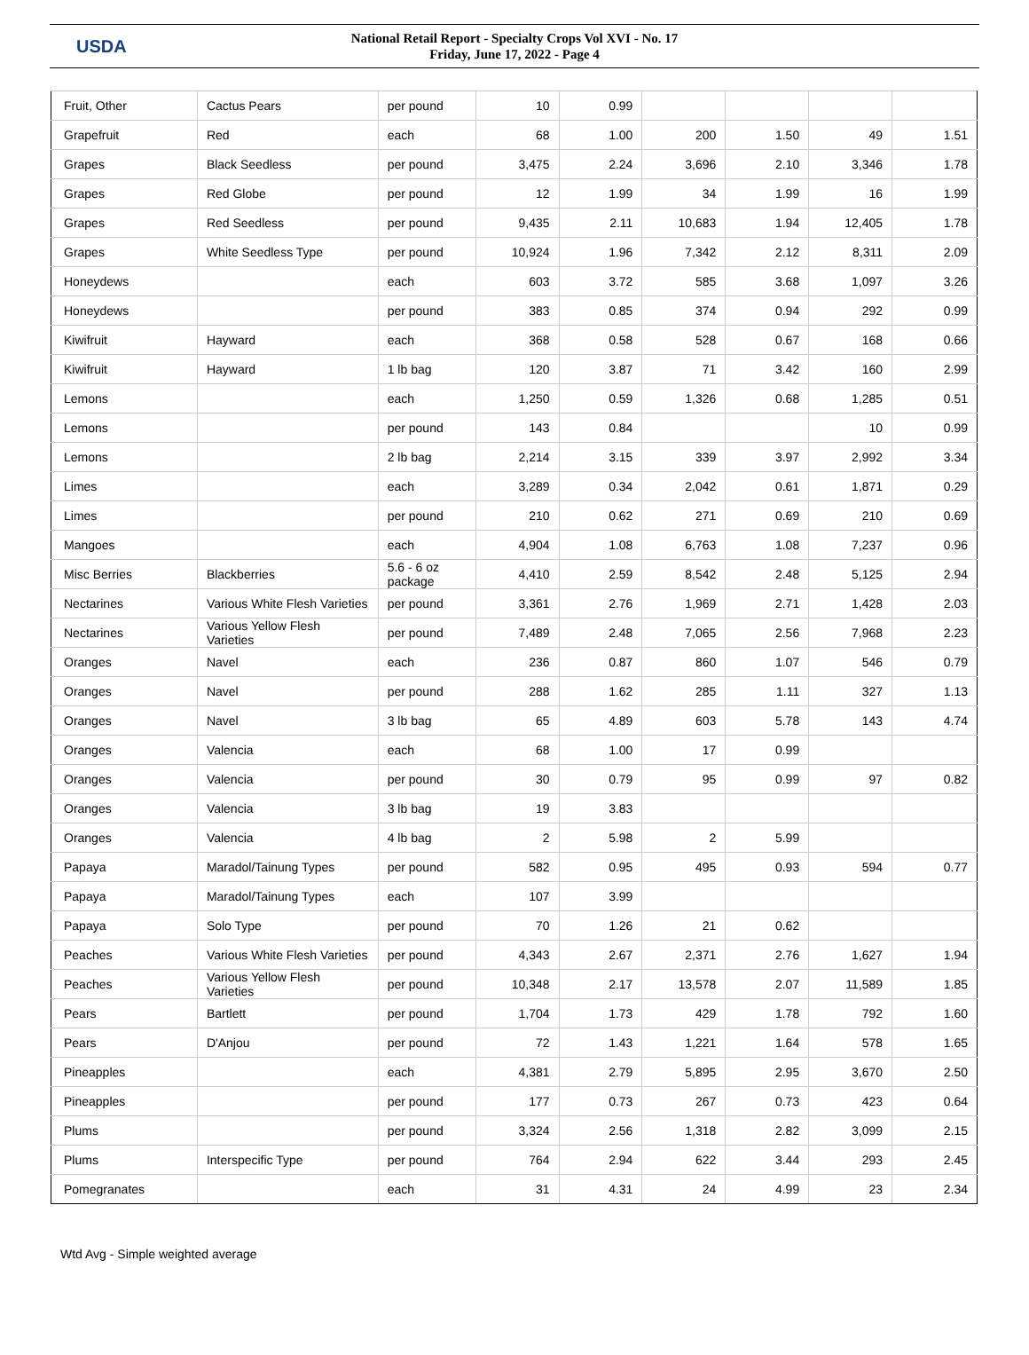USDA
National Retail Report - Specialty Crops Vol XVI - No. 17
Friday, June 17, 2022 - Page 4
| Fruit, Other | Cactus Pears | per pound | 10 | 0.99 | | | | |
| Grapefruit | Red | each | 68 | 1.00 | 200 | 1.50 | 49 | 1.51 |
| Grapes | Black Seedless | per pound | 3,475 | 2.24 | 3,696 | 2.10 | 3,346 | 1.78 |
| Grapes | Red Globe | per pound | 12 | 1.99 | 34 | 1.99 | 16 | 1.99 |
| Grapes | Red Seedless | per pound | 9,435 | 2.11 | 10,683 | 1.94 | 12,405 | 1.78 |
| Grapes | White Seedless Type | per pound | 10,924 | 1.96 | 7,342 | 2.12 | 8,311 | 2.09 |
| Honeydews | | each | 603 | 3.72 | 585 | 3.68 | 1,097 | 3.26 |
| Honeydews | | per pound | 383 | 0.85 | 374 | 0.94 | 292 | 0.99 |
| Kiwifruit | Hayward | each | 368 | 0.58 | 528 | 0.67 | 168 | 0.66 |
| Kiwifruit | Hayward | 1 lb bag | 120 | 3.87 | 71 | 3.42 | 160 | 2.99 |
| Lemons | | each | 1,250 | 0.59 | 1,326 | 0.68 | 1,285 | 0.51 |
| Lemons | | per pound | 143 | 0.84 | | | 10 | 0.99 |
| Lemons | | 2 lb bag | 2,214 | 3.15 | 339 | 3.97 | 2,992 | 3.34 |
| Limes | | each | 3,289 | 0.34 | 2,042 | 0.61 | 1,871 | 0.29 |
| Limes | | per pound | 210 | 0.62 | 271 | 0.69 | 210 | 0.69 |
| Mangoes | | each | 4,904 | 1.08 | 6,763 | 1.08 | 7,237 | 0.96 |
| Misc Berries | Blackberries | 5.6 - 6 oz package | 4,410 | 2.59 | 8,542 | 2.48 | 5,125 | 2.94 |
| Nectarines | Various White Flesh Varieties | per pound | 3,361 | 2.76 | 1,969 | 2.71 | 1,428 | 2.03 |
| Nectarines | Various Yellow Flesh Varieties | per pound | 7,489 | 2.48 | 7,065 | 2.56 | 7,968 | 2.23 |
| Oranges | Navel | each | 236 | 0.87 | 860 | 1.07 | 546 | 0.79 |
| Oranges | Navel | per pound | 288 | 1.62 | 285 | 1.11 | 327 | 1.13 |
| Oranges | Navel | 3 lb bag | 65 | 4.89 | 603 | 5.78 | 143 | 4.74 |
| Oranges | Valencia | each | 68 | 1.00 | 17 | 0.99 | | |
| Oranges | Valencia | per pound | 30 | 0.79 | 95 | 0.99 | 97 | 0.82 |
| Oranges | Valencia | 3 lb bag | 19 | 3.83 | | | | |
| Oranges | Valencia | 4 lb bag | 2 | 5.98 | 2 | 5.99 | | |
| Papaya | Maradol/Tainung Types | per pound | 582 | 0.95 | 495 | 0.93 | 594 | 0.77 |
| Papaya | Maradol/Tainung Types | each | 107 | 3.99 | | | | |
| Papaya | Solo Type | per pound | 70 | 1.26 | 21 | 0.62 | | |
| Peaches | Various White Flesh Varieties | per pound | 4,343 | 2.67 | 2,371 | 2.76 | 1,627 | 1.94 |
| Peaches | Various Yellow Flesh Varieties | per pound | 10,348 | 2.17 | 13,578 | 2.07 | 11,589 | 1.85 |
| Pears | Bartlett | per pound | 1,704 | 1.73 | 429 | 1.78 | 792 | 1.60 |
| Pears | D'Anjou | per pound | 72 | 1.43 | 1,221 | 1.64 | 578 | 1.65 |
| Pineapples | | each | 4,381 | 2.79 | 5,895 | 2.95 | 3,670 | 2.50 |
| Pineapples | | per pound | 177 | 0.73 | 267 | 0.73 | 423 | 0.64 |
| Plums | | per pound | 3,324 | 2.56 | 1,318 | 2.82 | 3,099 | 2.15 |
| Plums | Interspecific Type | per pound | 764 | 2.94 | 622 | 3.44 | 293 | 2.45 |
| Pomegranates | | each | 31 | 4.31 | 24 | 4.99 | 23 | 2.34 |
Wtd Avg - Simple weighted average